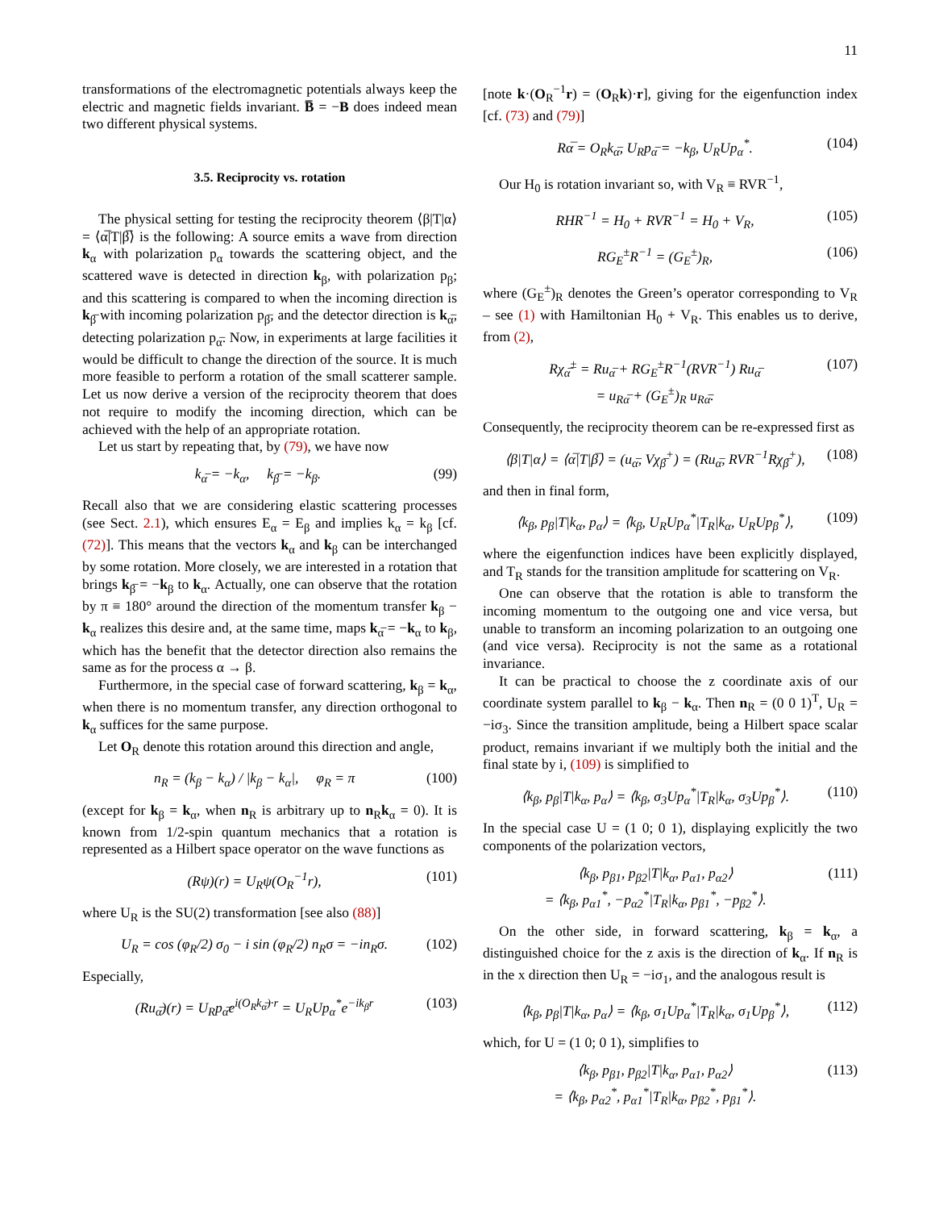11
transformations of the electromagnetic potentials always keep the electric and magnetic fields invariant. B̅ = −B does indeed mean two different physical systems.
3.5. Reciprocity vs. rotation
The physical setting for testing the reciprocity theorem ⟨β|T|α⟩ = ⟨α̅|T|β̅⟩ is the following: A source emits a wave from direction k<sub>α</sub> with polarization p<sub>α</sub> towards the scattering object, and the scattered wave is detected in direction k<sub>β</sub>, with polarization p<sub>β</sub>; and this scattering is compared to when the incoming direction is k<sub>β̅</sub> with incoming polarization p<sub>β̅</sub>, and the detector direction is k<sub>α̅</sub>, detecting polarization p<sub>α̅</sub>. Now, in experiments at large facilities it would be difficult to change the direction of the source. It is much more feasible to perform a rotation of the small scatterer sample. Let us now derive a version of the reciprocity theorem that does not require to modify the incoming direction, which can be achieved with the help of an appropriate rotation.
Let us start by repeating that, by (79), we have now
k<sub>α̅</sub> = −k<sub>α</sub>, k<sub>β̅</sub> = −k<sub>β</sub>. (99)
Recall also that we are considering elastic scattering processes (see Sect. 2.1), which ensures E<sub>α</sub> = E<sub>β</sub> and implies k<sub>α</sub> = k<sub>β</sub> [cf. (72)]. This means that the vectors k<sub>α</sub> and k<sub>β</sub> can be interchanged by some rotation. More closely, we are interested in a rotation that brings k<sub>β̅</sub> = −k<sub>β</sub> to k<sub>α</sub>. Actually, one can observe that the rotation by π ≡ 180° around the direction of the momentum transfer k<sub>β</sub> − k<sub>α</sub> realizes this desire and, at the same time, maps k<sub>α̅</sub> = −k<sub>α</sub> to k<sub>β</sub>, which has the benefit that the detector direction also remains the same as for the process α → β.
Furthermore, in the special case of forward scattering, k<sub>β</sub> = k<sub>α</sub>, when there is no momentum transfer, any direction orthogonal to k<sub>α</sub> suffices for the same purpose.
Let O<sub>R</sub> denote this rotation around this direction and angle,
n<sub>R</sub> = (k<sub>β</sub> − k<sub>α</sub>) / |k<sub>β</sub> − k<sub>α</sub>|, φ<sub>R</sub> = π (100)
(except for k<sub>β</sub> = k<sub>α</sub>, when n<sub>R</sub> is arbitrary up to n<sub>R</sub>k<sub>α</sub> = 0). It is known from 1/2-spin quantum mechanics that a rotation is represented as a Hilbert space operator on the wave functions as
(Rψ)(r) = U<sub>R</sub>ψ(O<sub>R</sub><sup>−1</sup>r), (101)
where U<sub>R</sub> is the SU(2) transformation [see also (88)]
U<sub>R</sub> = cos (φ<sub>R</sub>/2) σ<sub>0</sub> − i sin (φ<sub>R</sub>/2) n<sub>R</sub>σ = −in<sub>R</sub>σ. (102)
Especially,
(Ru<sub>α̅</sub>)(r) = U<sub>R</sub>p<sub>α̅</sub>e<sup>i(O<sub>R</sub>k<sub>α̅</sub>)·r</sup> = U<sub>R</sub>Up<sub>α</sub><sup>*</sup>e<sup>−ik<sub>β</sub>r</sup> (103)
[note k·(O<sub>R</sub><sup>−1</sup>r) = (O<sub>R</sub>k)·r], giving for the eigenfunction index [cf. (73) and (79)]
Rα̅ = O<sub>R</sub>k<sub>α̅</sub>, U<sub>R</sub>p<sub>α̅</sub> = −k<sub>β</sub>, U<sub>R</sub>Up<sub>α</sub><sup>*</sup>. (104)
Our H<sub>0</sub> is rotation invariant so, with V<sub>R</sub> ≡ RVR<sup>−1</sup>,
RHR<sup>−1</sup> = H<sub>0</sub> + RVR<sup>−1</sup> = H<sub>0</sub> + V<sub>R</sub>, (105)
RG<sub>E</sub><sup>±</sup>R<sup>−1</sup> = (G<sub>E</sub><sup>±</sup>)<sub>R</sub>, (106)
where (G<sub>E</sub><sup>±</sup>)<sub>R</sub> denotes the Green’s operator corresponding to V<sub>R</sub> – see (1) with Hamiltonian H<sub>0</sub> + V<sub>R</sub>. This enables us to derive, from (2),
Rχ<sub>α̅</sub><sup>±</sup> = Ru<sub>α̅</sub> + RG<sub>E</sub><sup>±</sup>R<sup>−1</sup>(RVR<sup>−1</sup>) Ru<sub>α̅</sub>
= u<sub>Rα̅</sub> + (G<sub>E</sub><sup>±</sup>)<sub>R</sub> u<sub>Rα̅</sub>. (107)
Consequently, the reciprocity theorem can be re-expressed first as
⟨β|T|α⟩ = ⟨α̅|T|β̅⟩ = (u<sub>α̅</sub>, Vχ<sub>β̅</sub><sup>+</sup>) = (Ru<sub>α̅</sub>, RVR<sup>−1</sup>Rχ<sub>β̅</sub><sup>+</sup>), (108)
and then in final form,
⟨k<sub>β</sub>, p<sub>β</sub>|T|k<sub>α</sub>, p<sub>α</sub>⟩ = ⟨k<sub>β</sub>, U<sub>R</sub>Up<sub>α</sub><sup>*</sup>|T<sub>R</sub>|k<sub>α</sub>, U<sub>R</sub>Up<sub>β</sub><sup>*</sup>⟩, (109)
where the eigenfunction indices have been explicitly displayed, and T<sub>R</sub> stands for the transition amplitude for scattering on V<sub>R</sub>.
One can observe that the rotation is able to transform the incoming momentum to the outgoing one and vice versa, but unable to transform an incoming polarization to an outgoing one (and vice versa). Reciprocity is not the same as a rotational invariance.
It can be practical to choose the z coordinate axis of our coordinate system parallel to k<sub>β</sub> − k<sub>α</sub>. Then n<sub>R</sub> = (0 0 1)<sup>T</sup>, U<sub>R</sub> = −iσ<sub>3</sub>. Since the transition amplitude, being a Hilbert space scalar product, remains invariant if we multiply both the initial and the final state by i, (109) is simplified to
⟨k<sub>β</sub>, p<sub>β</sub>|T|k<sub>α</sub>, p<sub>α</sub>⟩ = ⟨k<sub>β</sub>, σ<sub>3</sub>Up<sub>α</sub><sup>*</sup>|T<sub>R</sub>|k<sub>α</sub>, σ<sub>3</sub>Up<sub>β</sub><sup>*</sup>⟩. (110)
In the special case U = (1 0; 0 1), displaying explicitly the two components of the polarization vectors,
⟨k<sub>β</sub>, p<sub>β1</sub>, p<sub>β2</sub>|T|k<sub>α</sub>, p<sub>α1</sub>, p<sub>α2</sub>⟩
= ⟨k<sub>β</sub>, p<sub>α1</sub><sup>*</sup>, −p<sub>α2</sub><sup>*</sup>|T<sub>R</sub>|k<sub>α</sub>, p<sub>β1</sub><sup>*</sup>, −p<sub>β2</sub><sup>*</sup>⟩. (111)
On the other side, in forward scattering, k<sub>β</sub> = k<sub>α</sub>, a distinguished choice for the z axis is the direction of k<sub>α</sub>. If n<sub>R</sub> is in the x direction then U<sub>R</sub> = −iσ<sub>1</sub>, and the analogous result is
⟨k<sub>β</sub>, p<sub>β</sub>|T|k<sub>α</sub>, p<sub>α</sub>⟩ = ⟨k<sub>β</sub>, σ<sub>1</sub>Up<sub>α</sub><sup>*</sup>|T<sub>R</sub>|k<sub>α</sub>, σ<sub>1</sub>Up<sub>β</sub><sup>*</sup>⟩, (112)
which, for U = (1 0; 0 1), simplifies to
⟨k<sub>β</sub>, p<sub>β1</sub>, p<sub>β2</sub>|T|k<sub>α</sub>, p<sub>α1</sub>, p<sub>α2</sub>⟩
= ⟨k<sub>β</sub>, p<sub>α2</sub><sup>*</sup>, p<sub>α1</sub><sup>*</sup>|T<sub>R</sub>|k<sub>α</sub>, p<sub>β2</sub><sup>*</sup>, p<sub>β1</sub><sup>*</sup>⟩. (113)